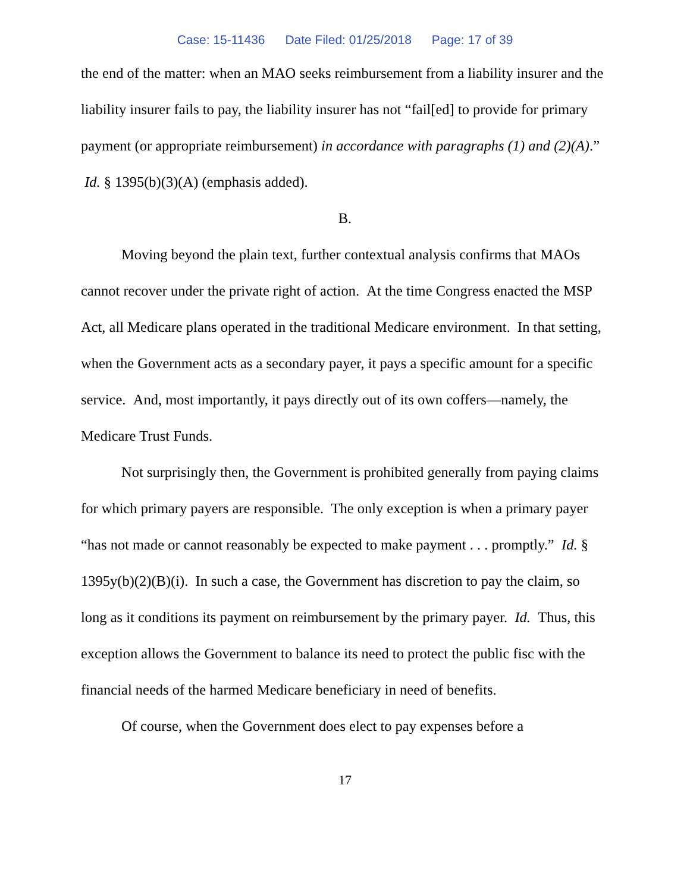Case: 15-11436 Date Filed: 01/25/2018 Page: 17 of 39
the end of the matter: when an MAO seeks reimbursement from a liability insurer and the liability insurer fails to pay, the liability insurer has not “fail[ed] to provide for primary payment (or appropriate reimbursement) in accordance with paragraphs (1) and (2)(A).” Id. § 1395(b)(3)(A) (emphasis added).
B.
Moving beyond the plain text, further contextual analysis confirms that MAOs cannot recover under the private right of action. At the time Congress enacted the MSP Act, all Medicare plans operated in the traditional Medicare environment. In that setting, when the Government acts as a secondary payer, it pays a specific amount for a specific service. And, most importantly, it pays directly out of its own coffers—namely, the Medicare Trust Funds.
Not surprisingly then, the Government is prohibited generally from paying claims for which primary payers are responsible. The only exception is when a primary payer “has not made or cannot reasonably be expected to make payment . . . promptly.” Id. § 1395y(b)(2)(B)(i). In such a case, the Government has discretion to pay the claim, so long as it conditions its payment on reimbursement by the primary payer. Id. Thus, this exception allows the Government to balance its need to protect the public fisc with the financial needs of the harmed Medicare beneficiary in need of benefits.
Of course, when the Government does elect to pay expenses before a
17